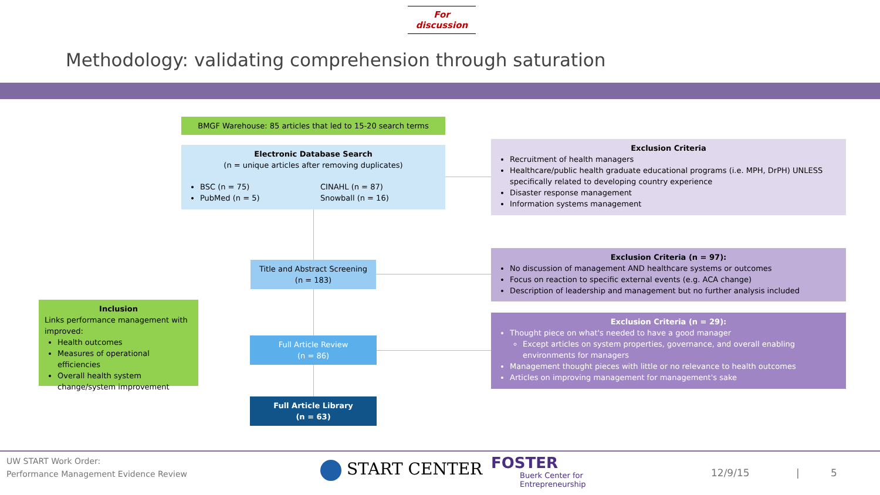For discussion
Methodology: validating comprehension through saturation
BMGF Warehouse: 85 articles that led to 15-20 search terms
Electronic Database Search
(n = unique articles after removing duplicates)
BSC (n = 75)
PubMed (n = 5)
CINAHL (n = 87)
Snowball (n = 16)
Title and Abstract Screening
(n = 183)
Full Article Review
(n = 86)
Full Article Library
(n = 63)
Inclusion
Links performance management with improved:
Health outcomes
Measures of operational efficiencies
Overall health system change/system improvement
Exclusion Criteria
Recruitment of health managers
Healthcare/public health graduate educational programs (i.e. MPH, DrPH) UNLESS specifically related to developing country experience
Disaster response management
Information systems management
Exclusion Criteria (n = 97):
No discussion of management AND healthcare systems or outcomes
Focus on reaction to specific external events (e.g. ACA change)
Description of leadership and management but no further analysis included
Exclusion Criteria (n = 29):
Thought piece on what's needed to have a good manager
Except articles on system properties, governance, and overall enabling environments for managers
Management thought pieces with little or no relevance to health outcomes
Articles on improving management for management's sake
UW START Work Order:
Performance Management Evidence Review
START CENTER FOSTER
Buerk Center for
Entrepreneurship
12/9/15 | 5